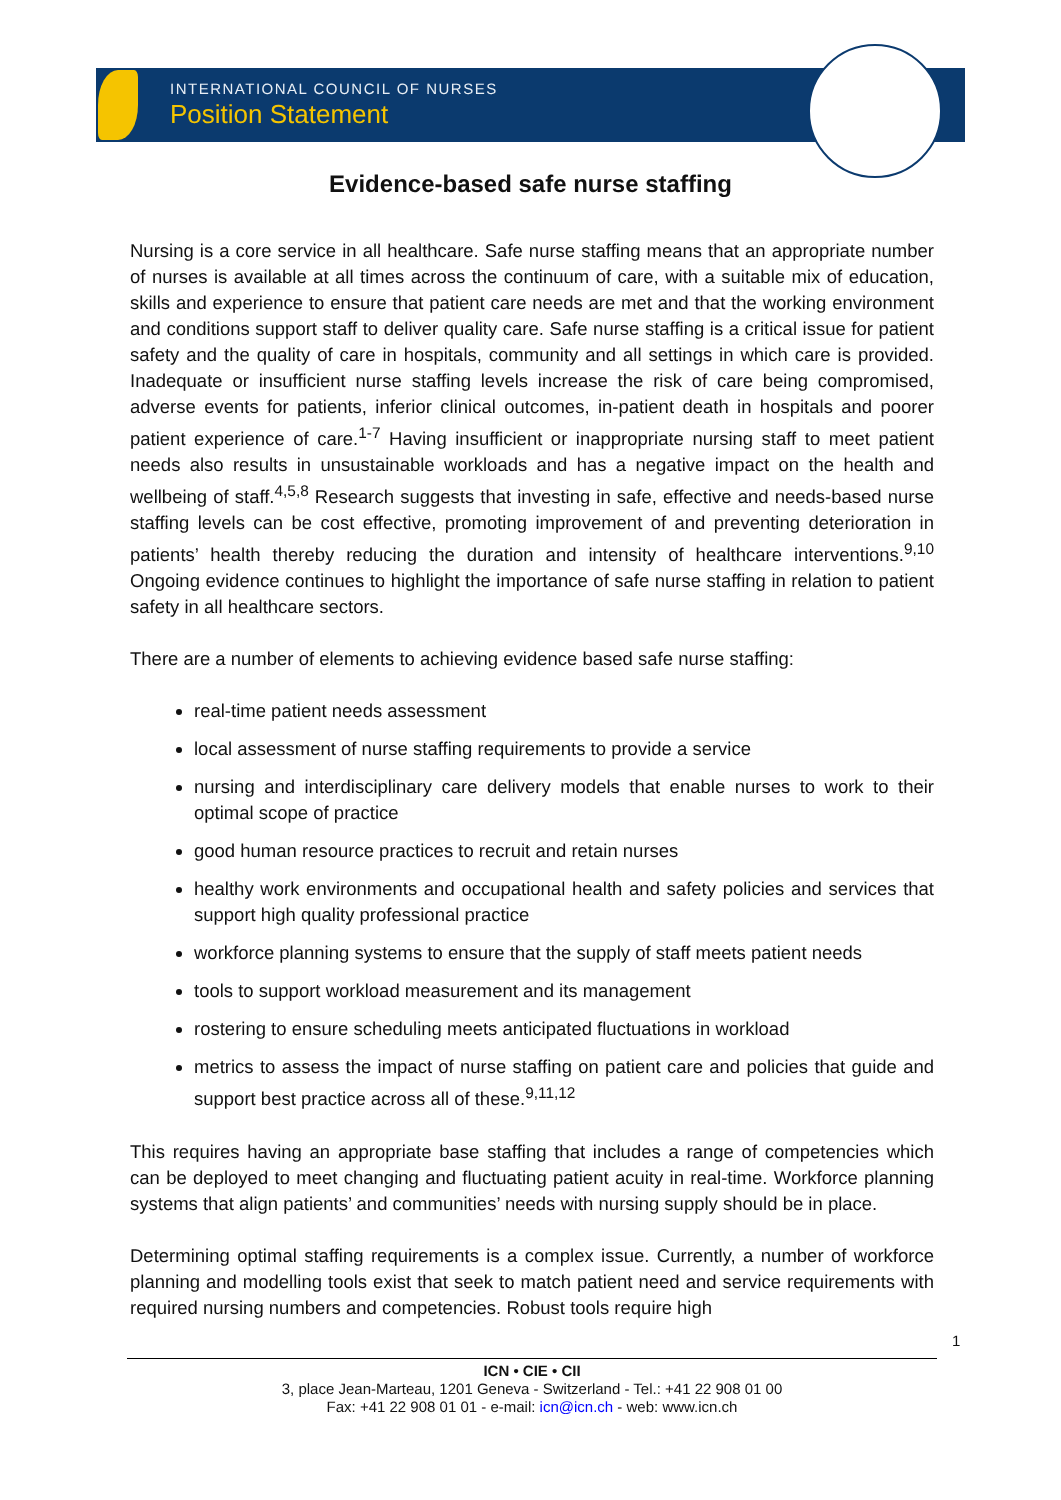INTERNATIONAL COUNCIL OF NURSES
Position Statement
Evidence-based safe nurse staffing
Nursing is a core service in all healthcare. Safe nurse staffing means that an appropriate number of nurses is available at all times across the continuum of care, with a suitable mix of education, skills and experience to ensure that patient care needs are met and that the working environment and conditions support staff to deliver quality care. Safe nurse staffing is a critical issue for patient safety and the quality of care in hospitals, community and all settings in which care is provided. Inadequate or insufficient nurse staffing levels increase the risk of care being compromised, adverse events for patients, inferior clinical outcomes, in-patient death in hospitals and poorer patient experience of care.<sup>1-7</sup> Having insufficient or inappropriate nursing staff to meet patient needs also results in unsustainable workloads and has a negative impact on the health and wellbeing of staff.<sup>4,5,8</sup> Research suggests that investing in safe, effective and needs-based nurse staffing levels can be cost effective, promoting improvement of and preventing deterioration in patients’ health thereby reducing the duration and intensity of healthcare interventions.<sup>9,10</sup> Ongoing evidence continues to highlight the importance of safe nurse staffing in relation to patient safety in all healthcare sectors.
There are a number of elements to achieving evidence based safe nurse staffing:
real-time patient needs assessment
local assessment of nurse staffing requirements to provide a service
nursing and interdisciplinary care delivery models that enable nurses to work to their optimal scope of practice
good human resource practices to recruit and retain nurses
healthy work environments and occupational health and safety policies and services that support high quality professional practice
workforce planning systems to ensure that the supply of staff meets patient needs
tools to support workload measurement and its management
rostering to ensure scheduling meets anticipated fluctuations in workload
metrics to assess the impact of nurse staffing on patient care and policies that guide and support best practice across all of these.<sup>9,11,12</sup>
This requires having an appropriate base staffing that includes a range of competencies which can be deployed to meet changing and fluctuating patient acuity in real-time. Workforce planning systems that align patients’ and communities’ needs with nursing supply should be in place.
Determining optimal staffing requirements is a complex issue. Currently, a number of workforce planning and modelling tools exist that seek to match patient need and service requirements with required nursing numbers and competencies. Robust tools require high
1
ICN • CIE • CII
3, place Jean-Marteau, 1201 Geneva - Switzerland - Tel.: +41 22 908 01 00
Fax: +41 22 908 01 01 - e-mail: icn@icn.ch - web: www.icn.ch